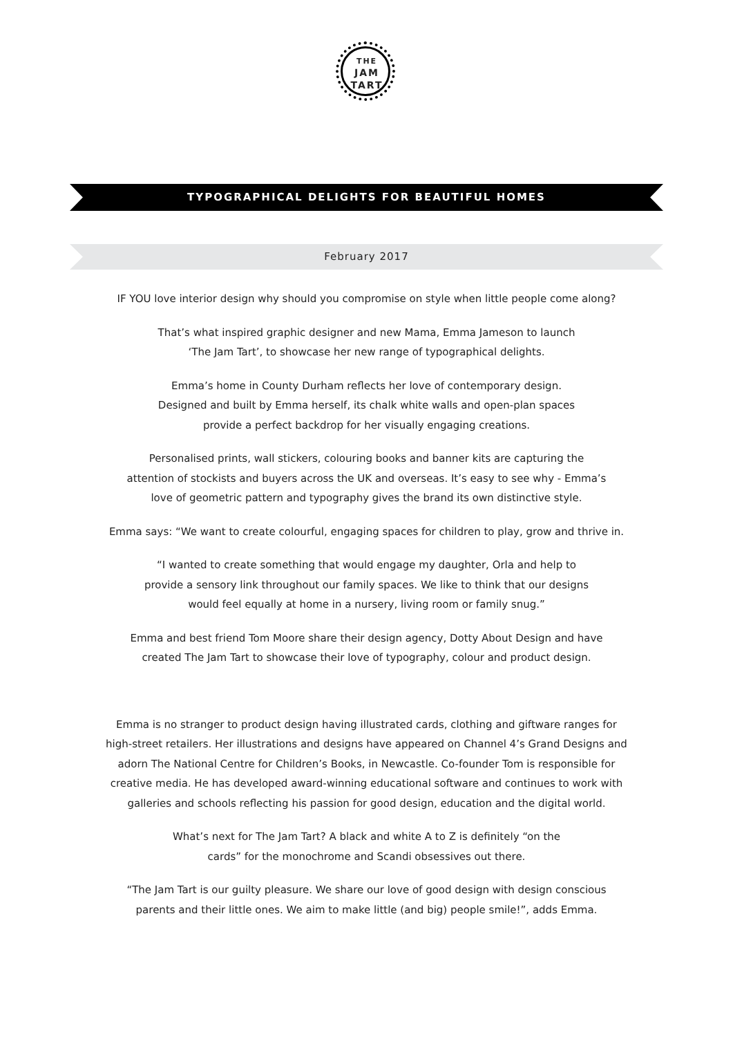THE
JAM
TART
TYPOGRAPHICAL DELIGHTS FOR BEAUTIFUL HOMES
February 2017
IF YOU love interior design why should you compromise on style when little people come along?
That’s what inspired graphic designer and new Mama, Emma Jameson to launch
‘The Jam Tart’, to showcase her new range of typographical delights.
Emma’s home in County Durham reflects her love of contemporary design.
Designed and built by Emma herself, its chalk white walls and open-plan spaces
provide a perfect backdrop for her visually engaging creations.
Personalised prints, wall stickers, colouring books and banner kits are capturing the
attention of stockists and buyers across the UK and overseas. It’s easy to see why - Emma’s
love of geometric pattern and typography gives the brand its own distinctive style.
Emma says: “We want to create colourful, engaging spaces for children to play, grow and thrive in.
“I wanted to create something that would engage my daughter, Orla and help to
provide a sensory link throughout our family spaces. We like to think that our designs
would feel equally at home in a nursery, living room or family snug.”
Emma and best friend Tom Moore share their design agency, Dotty About Design and have
created The Jam Tart to showcase their love of typography, colour and product design.
Emma is no stranger to product design having illustrated cards, clothing and giftware ranges for
high-street retailers. Her illustrations and designs have appeared on Channel 4’s Grand Designs and
adorn The National Centre for Children’s Books, in Newcastle. Co-founder Tom is responsible for
creative media. He has developed award-winning educational software and continues to work with
galleries and schools reflecting his passion for good design, education and the digital world.
What’s next for The Jam Tart? A black and white A to Z is definitely “on the
cards” for the monochrome and Scandi obsessives out there.
“The Jam Tart is our guilty pleasure. We share our love of good design with design conscious
parents and their little ones. We aim to make little (and big) people smile!”, adds Emma.